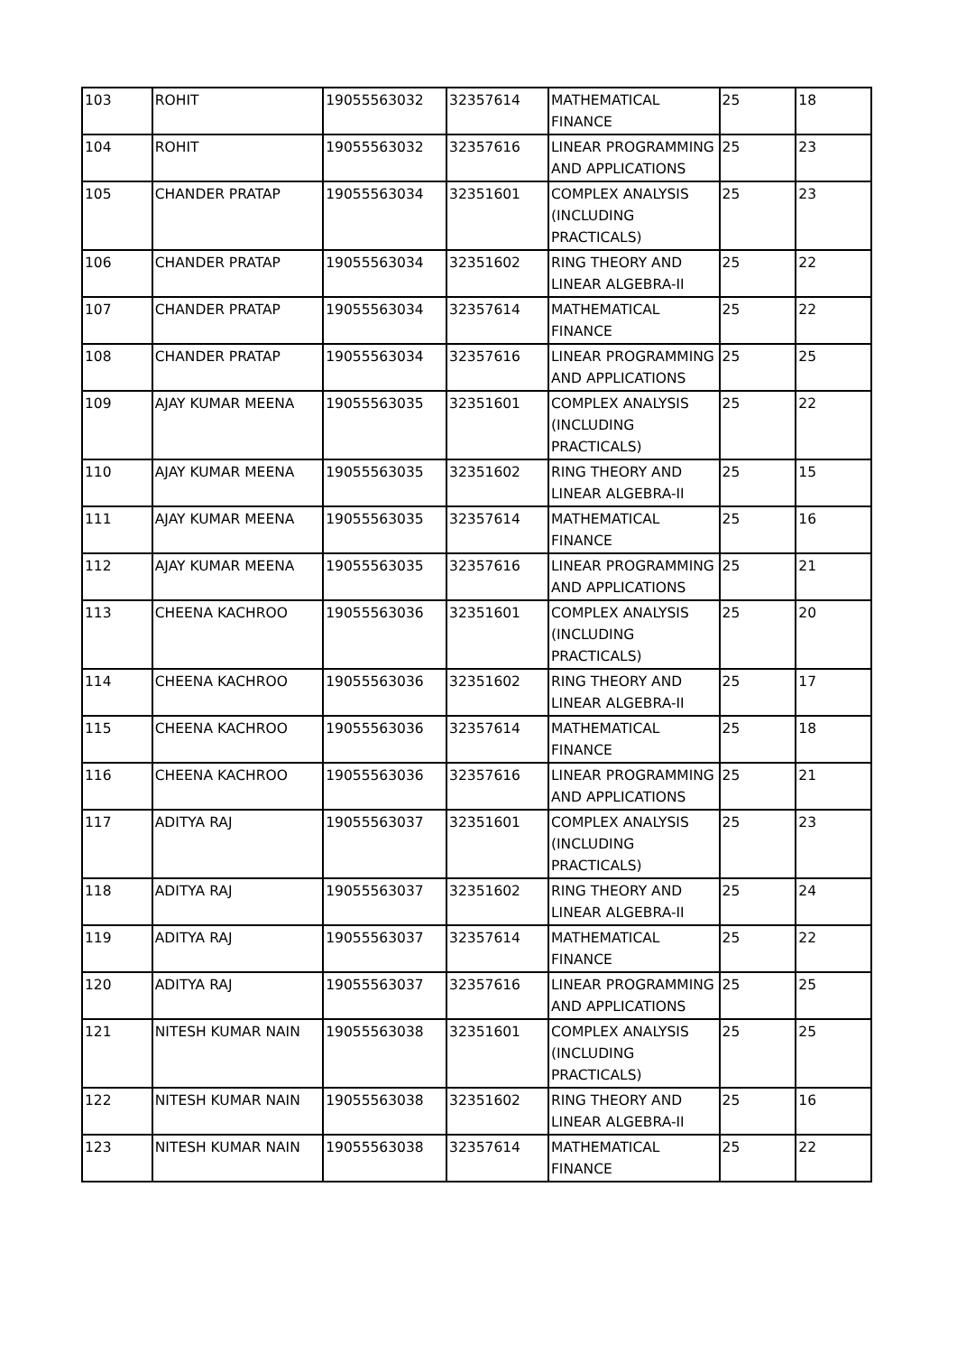| 103 | ROHIT | 19055563032 | 32357614 | MATHEMATICAL FINANCE | 25 | 18 |
| 104 | ROHIT | 19055563032 | 32357616 | LINEAR PROGRAMMING AND APPLICATIONS | 25 | 23 |
| 105 | CHANDER PRATAP | 19055563034 | 32351601 | COMPLEX ANALYSIS (INCLUDING PRACTICALS) | 25 | 23 |
| 106 | CHANDER PRATAP | 19055563034 | 32351602 | RING THEORY AND LINEAR ALGEBRA-II | 25 | 22 |
| 107 | CHANDER PRATAP | 19055563034 | 32357614 | MATHEMATICAL FINANCE | 25 | 22 |
| 108 | CHANDER PRATAP | 19055563034 | 32357616 | LINEAR PROGRAMMING AND APPLICATIONS | 25 | 25 |
| 109 | AJAY KUMAR MEENA | 19055563035 | 32351601 | COMPLEX ANALYSIS (INCLUDING PRACTICALS) | 25 | 22 |
| 110 | AJAY KUMAR MEENA | 19055563035 | 32351602 | RING THEORY AND LINEAR ALGEBRA-II | 25 | 15 |
| 111 | AJAY KUMAR MEENA | 19055563035 | 32357614 | MATHEMATICAL FINANCE | 25 | 16 |
| 112 | AJAY KUMAR MEENA | 19055563035 | 32357616 | LINEAR PROGRAMMING AND APPLICATIONS | 25 | 21 |
| 113 | CHEENA KACHROO | 19055563036 | 32351601 | COMPLEX ANALYSIS (INCLUDING PRACTICALS) | 25 | 20 |
| 114 | CHEENA KACHROO | 19055563036 | 32351602 | RING THEORY AND LINEAR ALGEBRA-II | 25 | 17 |
| 115 | CHEENA KACHROO | 19055563036 | 32357614 | MATHEMATICAL FINANCE | 25 | 18 |
| 116 | CHEENA KACHROO | 19055563036 | 32357616 | LINEAR PROGRAMMING AND APPLICATIONS | 25 | 21 |
| 117 | ADITYA RAJ | 19055563037 | 32351601 | COMPLEX ANALYSIS (INCLUDING PRACTICALS) | 25 | 23 |
| 118 | ADITYA RAJ | 19055563037 | 32351602 | RING THEORY AND LINEAR ALGEBRA-II | 25 | 24 |
| 119 | ADITYA RAJ | 19055563037 | 32357614 | MATHEMATICAL FINANCE | 25 | 22 |
| 120 | ADITYA RAJ | 19055563037 | 32357616 | LINEAR PROGRAMMING AND APPLICATIONS | 25 | 25 |
| 121 | NITESH KUMAR NAIN | 19055563038 | 32351601 | COMPLEX ANALYSIS (INCLUDING PRACTICALS) | 25 | 25 |
| 122 | NITESH KUMAR NAIN | 19055563038 | 32351602 | RING THEORY AND LINEAR ALGEBRA-II | 25 | 16 |
| 123 | NITESH KUMAR NAIN | 19055563038 | 32357614 | MATHEMATICAL FINANCE | 25 | 22 |